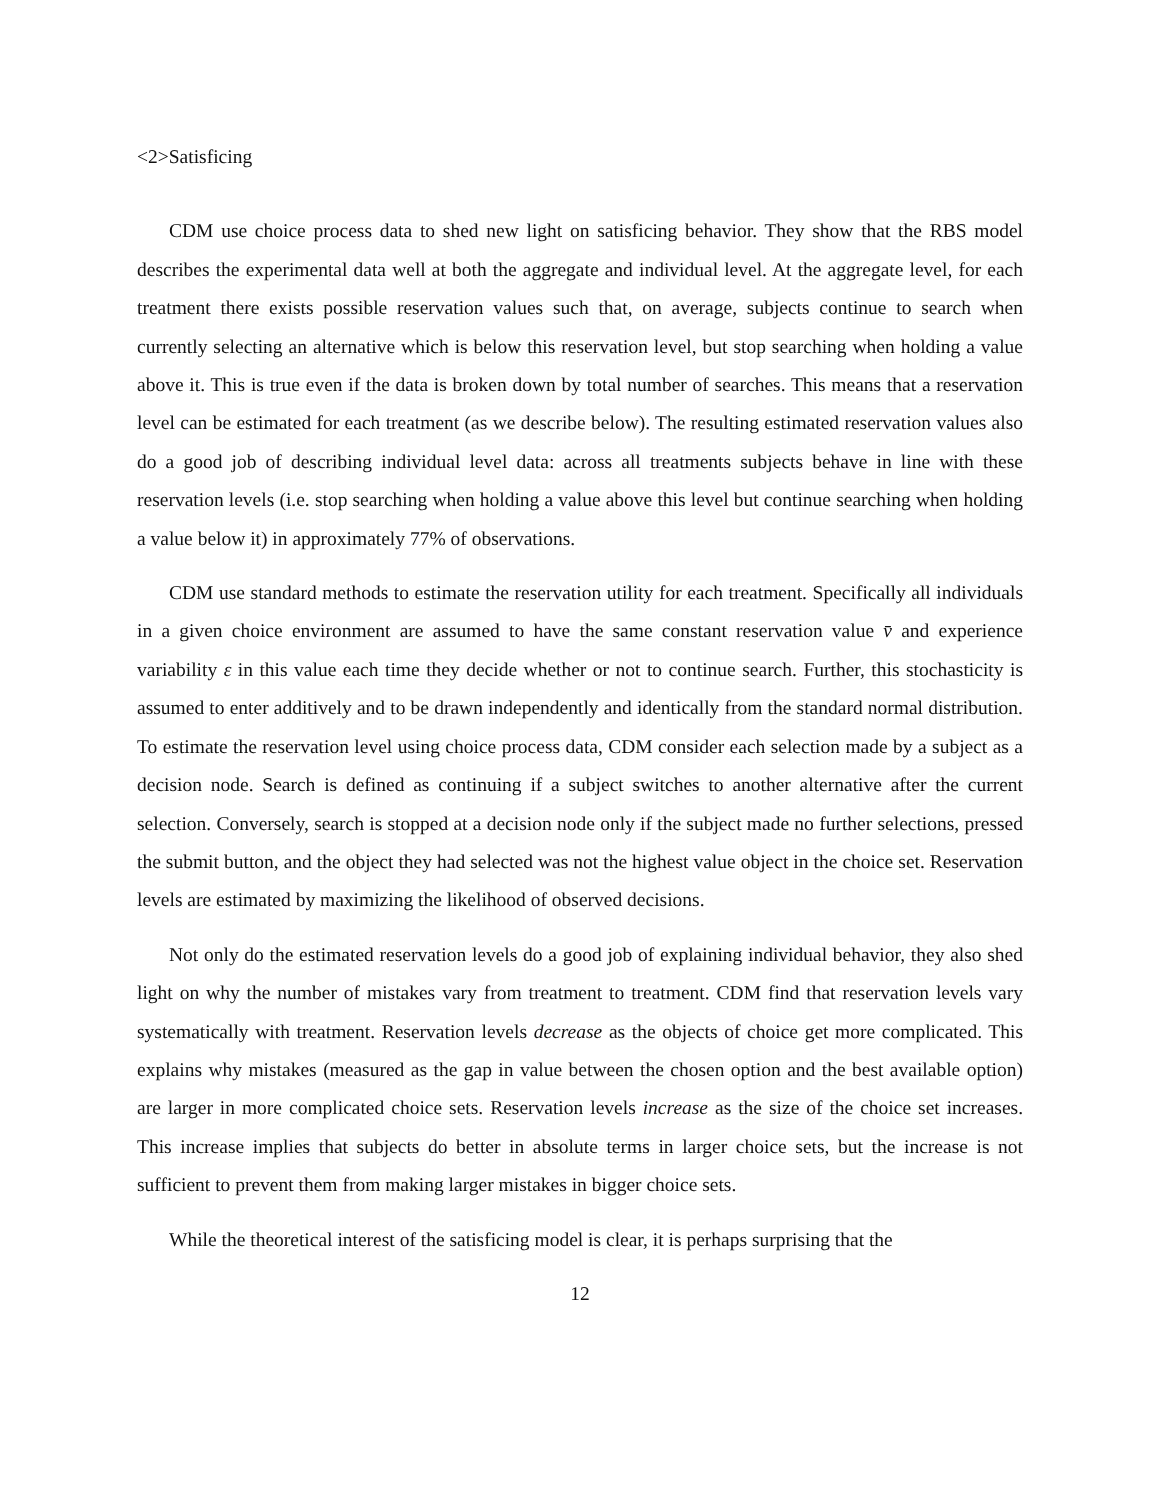<2>Satisficing
CDM use choice process data to shed new light on satisficing behavior. They show that the RBS model describes the experimental data well at both the aggregate and individual level. At the aggregate level, for each treatment there exists possible reservation values such that, on average, subjects continue to search when currently selecting an alternative which is below this reservation level, but stop searching when holding a value above it. This is true even if the data is broken down by total number of searches. This means that a reservation level can be estimated for each treatment (as we describe below). The resulting estimated reservation values also do a good job of describing individual level data: across all treatments subjects behave in line with these reservation levels (i.e. stop searching when holding a value above this level but continue searching when holding a value below it) in approximately 77% of observations.
CDM use standard methods to estimate the reservation utility for each treatment. Specifically all individuals in a given choice environment are assumed to have the same constant reservation value v̄ and experience variability ε in this value each time they decide whether or not to continue search. Further, this stochasticity is assumed to enter additively and to be drawn independently and identically from the standard normal distribution. To estimate the reservation level using choice process data, CDM consider each selection made by a subject as a decision node. Search is defined as continuing if a subject switches to another alternative after the current selection. Conversely, search is stopped at a decision node only if the subject made no further selections, pressed the submit button, and the object they had selected was not the highest value object in the choice set. Reservation levels are estimated by maximizing the likelihood of observed decisions.
Not only do the estimated reservation levels do a good job of explaining individual behavior, they also shed light on why the number of mistakes vary from treatment to treatment. CDM find that reservation levels vary systematically with treatment. Reservation levels decrease as the objects of choice get more complicated. This explains why mistakes (measured as the gap in value between the chosen option and the best available option) are larger in more complicated choice sets. Reservation levels increase as the size of the choice set increases. This increase implies that subjects do better in absolute terms in larger choice sets, but the increase is not sufficient to prevent them from making larger mistakes in bigger choice sets.
While the theoretical interest of the satisficing model is clear, it is perhaps surprising that the
12